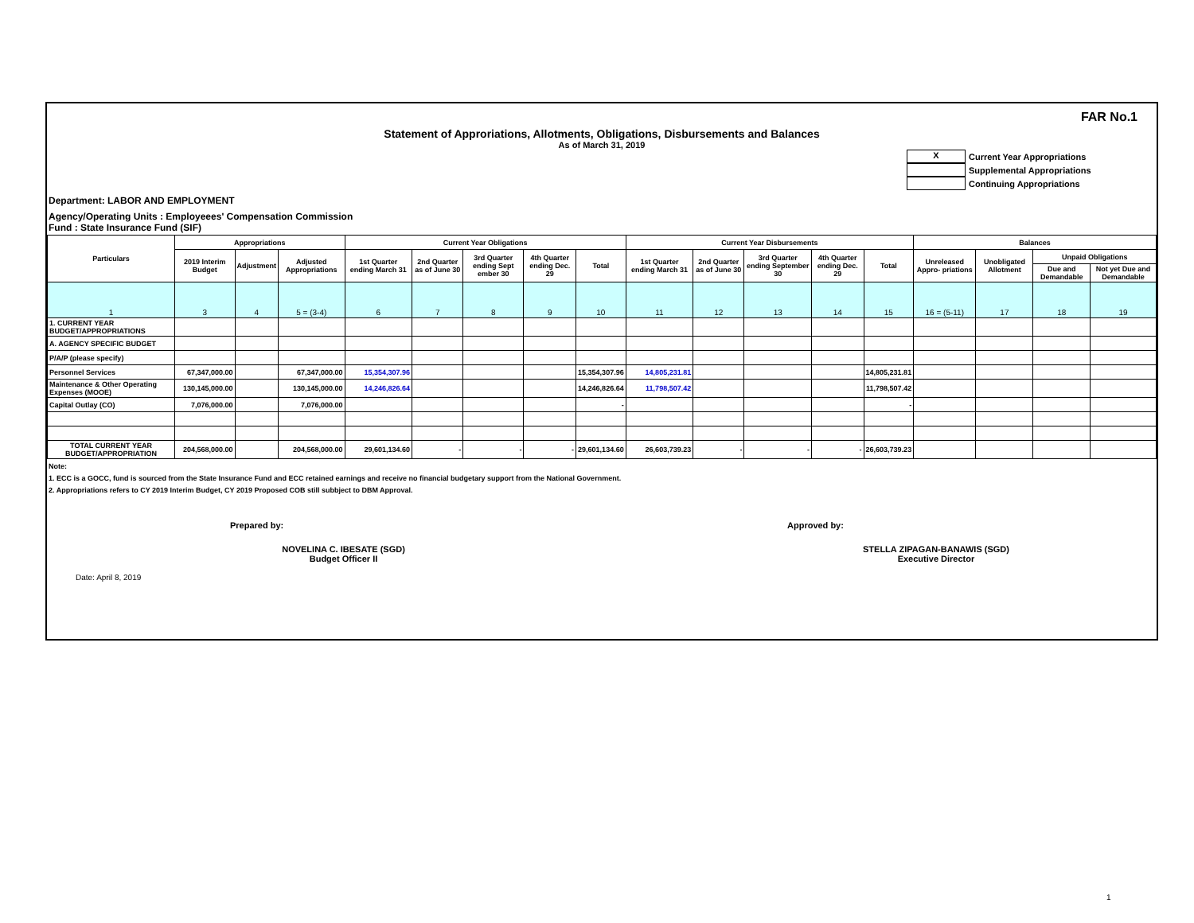FAR No.1
Statement of Approriations, Allotments, Obligations, Disbursements and Balances
As of March 31, 2019
X Current Year Appropriations
Supplemental Appropriations
Continuing Appropriations
Department: LABOR AND EMPLOYMENT
Agency/Operating Units : Employeees' Compensation Commission
Fund : State Insurance Fund (SIF)
| Particulars | Appropriations | | | Current Year Obligations | | | | | Current Year Disbursements | | | | | Balances | | | |
| --- | --- | --- | --- | --- | --- | --- | --- | --- | --- | --- | --- | --- | --- | --- | --- | --- | --- |
| | 2019 Interim Budget | Adjustment | Adjusted Appropriations | 1st Quarter ending March 31 | 2nd Quarter as of June 30 | 3rd Quarter ending Sept ember 30 | 4th Quarter ending Dec. 29 | Total | 1st Quarter ending March 31 | 2nd Quarter as of June 30 | 3rd Quarter ending September 30 | 4th Quarter ending Dec. 29 | Total | Unreleased Appro- priations | Unobligated Allotment | Unpaid Obligations | |
| | | | | | | | | | | | | | | | | Due and Demandable | Not yet Due and Demandable |
| 1 | 3 | 4 | 5 = (3-4) | 6 | 7 | 8 | 9 | 10 | 11 | 12 | 13 | 14 | 15 | 16 = (5-11) | 17 | 18 | 19 |
| 1. CURRENT YEAR BUDGET/APPROPRIATIONS | | | | | | | | | | | | | | | | | |
| A. AGENCY SPECIFIC BUDGET | | | | | | | | | | | | | | | | | |
| P/A/P (please specify) | | | | | | | | | | | | | | | | | |
| Personnel Services | 67,347,000.00 | | 67,347,000.00 | 15,354,307.96 | | | | 15,354,307.96 | 14,805,231.81 | | | | 14,805,231.81 | | | | |
| Maintenance & Other Operating Expenses (MOOE) | 130,145,000.00 | | 130,145,000.00 | 14,246,826.64 | | | | 14,246,826.64 | 11,798,507.42 | | | | 11,798,507.42 | | | | |
| Capital Outlay (CO) | 7,076,000.00 | | 7,076,000.00 | | | | | - | | | | | - | | | | |
| TOTAL CURRENT YEAR BUDGET/APPROPRIATION | 204,568,000.00 | | 204,568,000.00 | 29,601,134.60 | - | - | - | 29,601,134.60 | 26,603,739.23 | - | - | - | 26,603,739.23 | | | | |
Note:
1. ECC is a GOCC, fund is sourced from the State Insurance Fund and ECC retained earnings and receive no financial budgetary support from the National Government.
2. Appropriations refers to CY 2019 Interim Budget, CY 2019 Proposed COB still subbject to DBM Approval.
Prepared by: Approved by:
NOVELINA C. IBESATE (SGD)
Budget Officer II
STELLA ZIPAGAN-BANAWIS (SGD)
Executive Director
Date: April 8, 2019
1